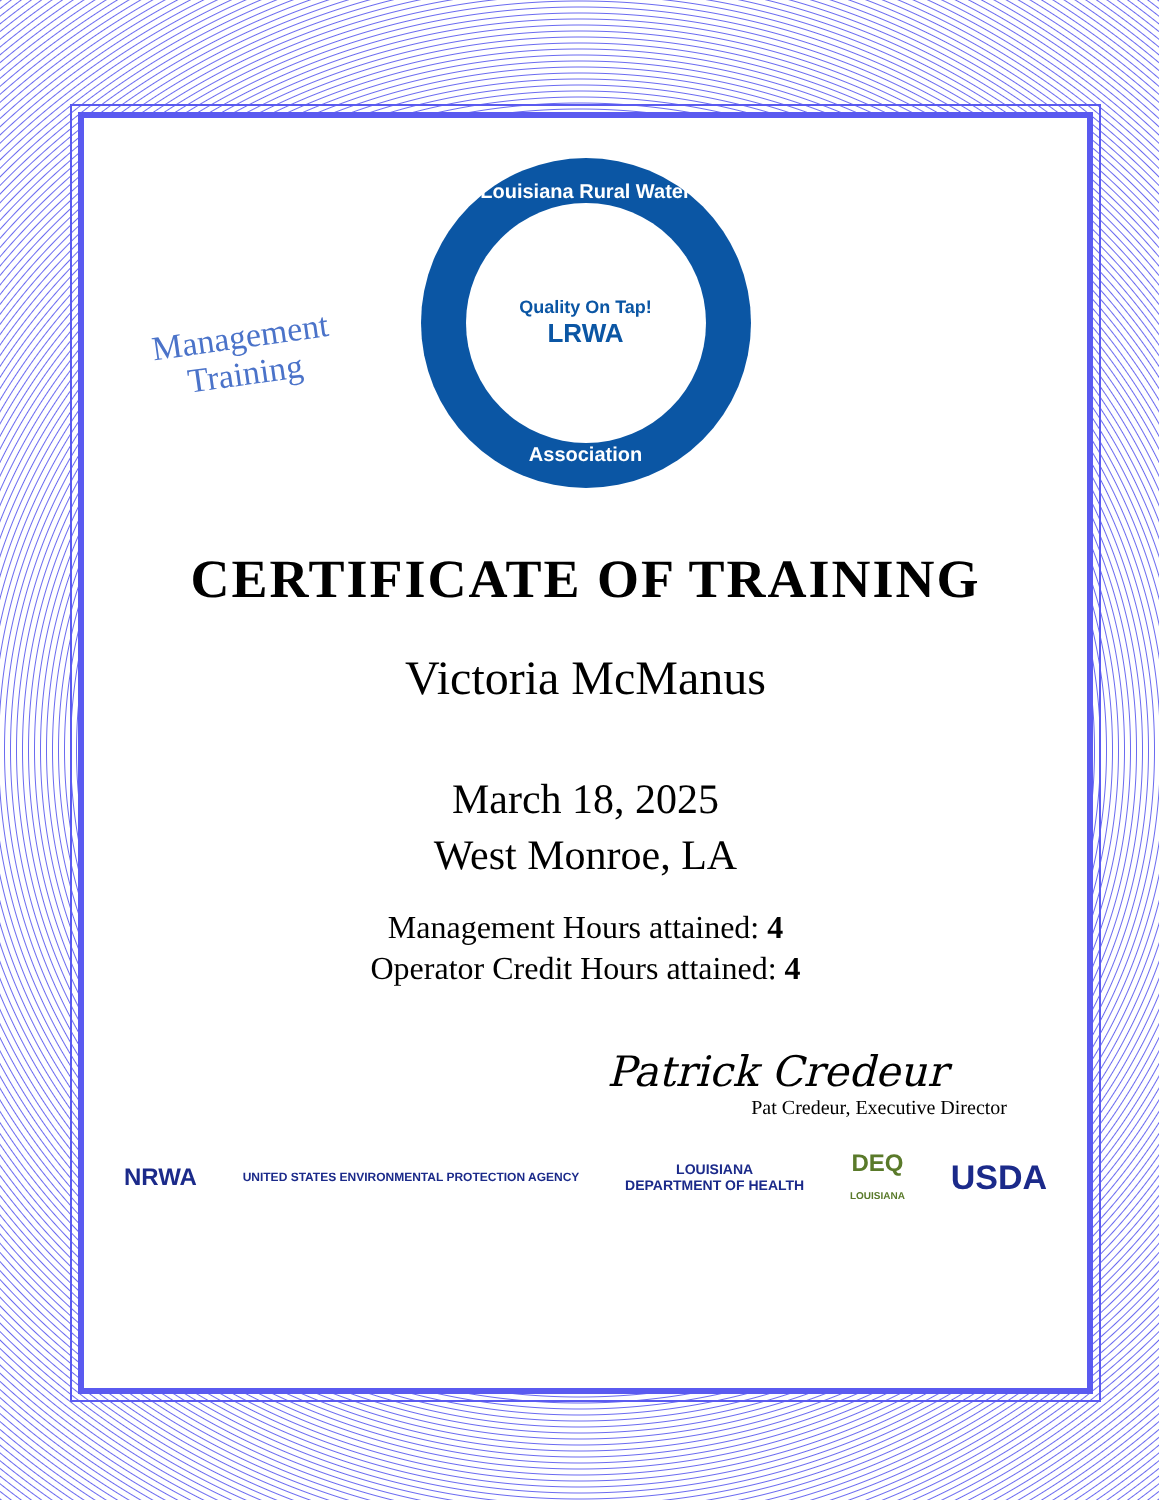Management
Training
Louisiana Rural Water
Quality On Tap!
LRWA
Association
CERTIFICATE OF TRAINING
Victoria McManus
March 18, 2025
West Monroe, LA
Management Hours attained: 4
Operator Credit Hours attained: 4
Patrick Credeur
Pat Credeur, Executive Director
NRWA UNITED STATES ENVIRONMENTAL PROTECTION AGENCY LOUISIANA
DEPARTMENT OF HEALTH DEQ
LOUISIANA USDA